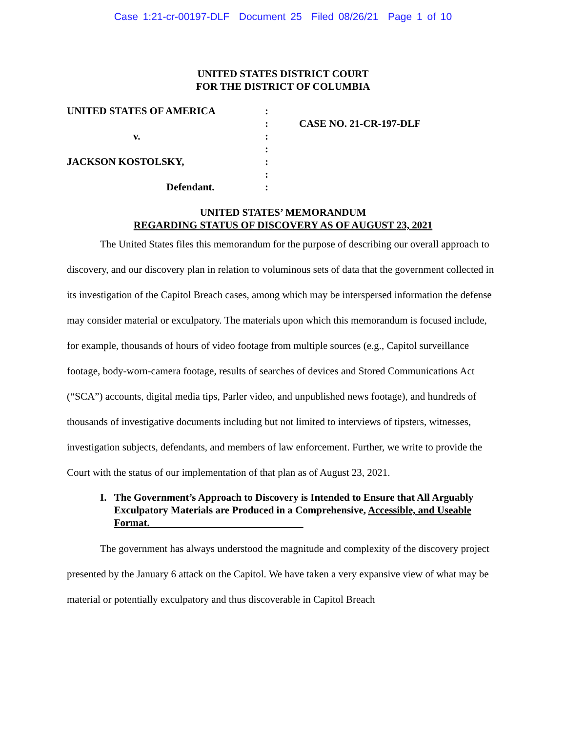Case 1:21-cr-00197-DLF Document 25 Filed 08/26/21 Page 1 of 10
UNITED STATES DISTRICT COURT
FOR THE DISTRICT OF COLUMBIA
UNITED STATES OF AMERICA
v.
JACKSON KOSTOLSKY,
Defendant.
:
:
:
:
:
:
:
CASE NO. 21-CR-197-DLF
UNITED STATES’ MEMORANDUM
REGARDING STATUS OF DISCOVERY AS OF AUGUST 23, 2021
The United States files this memorandum for the purpose of describing our overall approach to discovery, and our discovery plan in relation to voluminous sets of data that the government collected in its investigation of the Capitol Breach cases, among which may be interspersed information the defense may consider material or exculpatory. The materials upon which this memorandum is focused include, for example, thousands of hours of video footage from multiple sources (e.g., Capitol surveillance footage, body-worn-camera footage, results of searches of devices and Stored Communications Act (“SCA”) accounts, digital media tips, Parler video, and unpublished news footage), and hundreds of thousands of investigative documents including but not limited to interviews of tipsters, witnesses, investigation subjects, defendants, and members of law enforcement. Further, we write to provide the Court with the status of our implementation of that plan as of August 23, 2021.
I. The Government’s Approach to Discovery is Intended to Ensure that All Arguably Exculpatory Materials are Produced in a Comprehensive, Accessible, and Useable Format.
The government has always understood the magnitude and complexity of the discovery project presented by the January 6 attack on the Capitol. We have taken a very expansive view of what may be material or potentially exculpatory and thus discoverable in Capitol Breach